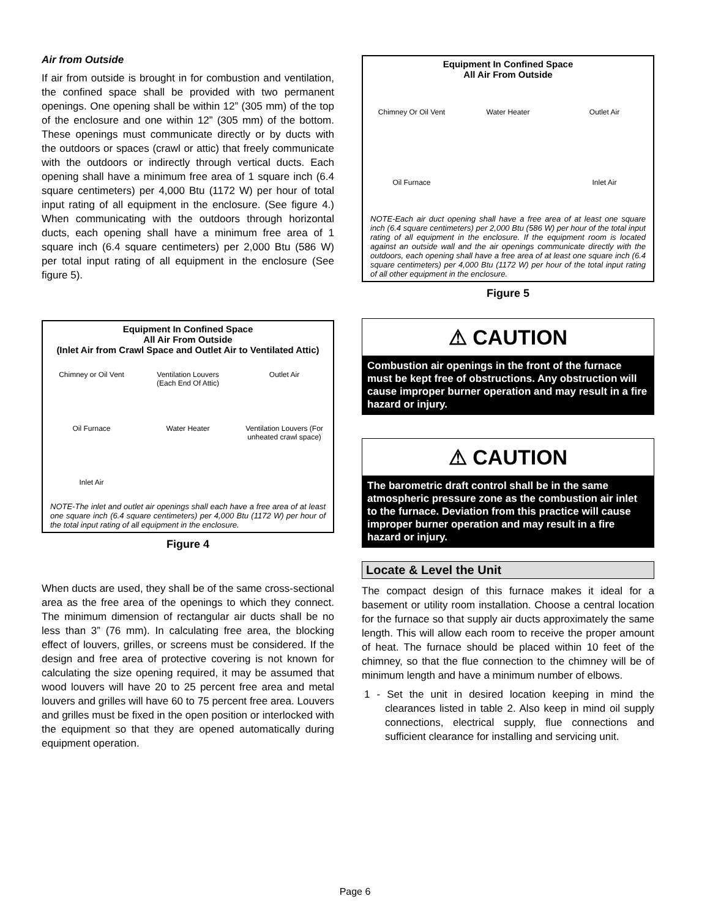Air from Outside
If air from outside is brought in for combustion and ventilation, the confined space shall be provided with two permanent openings. One opening shall be within 12” (305 mm) of the top of the enclosure and one within 12” (305 mm) of the bottom. These openings must communicate directly or by ducts with the outdoors or spaces (crawl or attic) that freely communicate with the outdoors or indirectly through vertical ducts. Each opening shall have a minimum free area of 1 square inch (6.4 square centimeters) per 4,000 Btu (1172 W) per hour of total input rating of all equipment in the enclosure. (See figure 4.) When communicating with the outdoors through horizontal ducts, each opening shall have a minimum free area of 1 square inch (6.4 square centimeters) per 2,000 Btu (586 W) per total input rating of all equipment in the enclosure (See figure 5).
Equipment In Confined Space
All Air From Outside
(Inlet Air from Crawl Space and Outlet Air to Ventilated Attic)
Chimney or Oil Vent Ventilation Louvers (Each End Of Attic) Outlet Air Oil Furnace Water Heater Ventilation Louvers (For unheated crawl space) Inlet Air
NOTE-The inlet and outlet air openings shall each have a free area of at least one square inch (6.4 square centimeters) per 4,000 Btu (1172 W) per hour of the total input rating of all equipment in the enclosure.
Figure 4
When ducts are used, they shall be of the same cross-sectional area as the free area of the openings to which they connect. The minimum dimension of rectangular air ducts shall be no less than 3” (76 mm). In calculating free area, the blocking effect of louvers, grilles, or screens must be considered. If the design and free area of protective covering is not known for calculating the size opening required, it may be assumed that wood louvers will have 20 to 25 percent free area and metal louvers and grilles will have 60 to 75 percent free area. Louvers and grilles must be fixed in the open position or interlocked with the equipment so that they are opened automatically during equipment operation.
Equipment In Confined Space
All Air From Outside
Chimney Or Oil Vent Water Heater Outlet Air Oil Furnace Inlet Air
NOTE-Each air duct opening shall have a free area of at least one square inch (6.4 square centimeters) per 2,000 Btu (586 W) per hour of the total input rating of all equipment in the enclosure. If the equipment room is located against an outside wall and the air openings communicate directly with the outdoors, each opening shall have a free area of at least one square inch (6.4 square centimeters) per 4,000 Btu (1172 W) per hour of the total input rating of all other equipment in the enclosure.
Figure 5
⚠ CAUTION
Combustion air openings in the front of the furnace must be kept free of obstructions. Any obstruction will cause improper burner operation and may result in a fire hazard or injury.
⚠ CAUTION
The barometric draft control shall be in the same atmospheric pressure zone as the combustion air inlet to the furnace. Deviation from this practice will cause improper burner operation and may result in a fire hazard or injury.
Locate & Level the Unit
The compact design of this furnace makes it ideal for a basement or utility room installation. Choose a central location for the furnace so that supply air ducts approximately the same length. This will allow each room to receive the proper amount of heat. The furnace should be placed within 10 feet of the chimney, so that the flue connection to the chimney will be of minimum length and have a minimum number of elbows.
1 - Set the unit in desired location keeping in mind the clearances listed in table 2. Also keep in mind oil supply connections, electrical supply, flue connections and sufficient clearance for installing and servicing unit.
Page 6